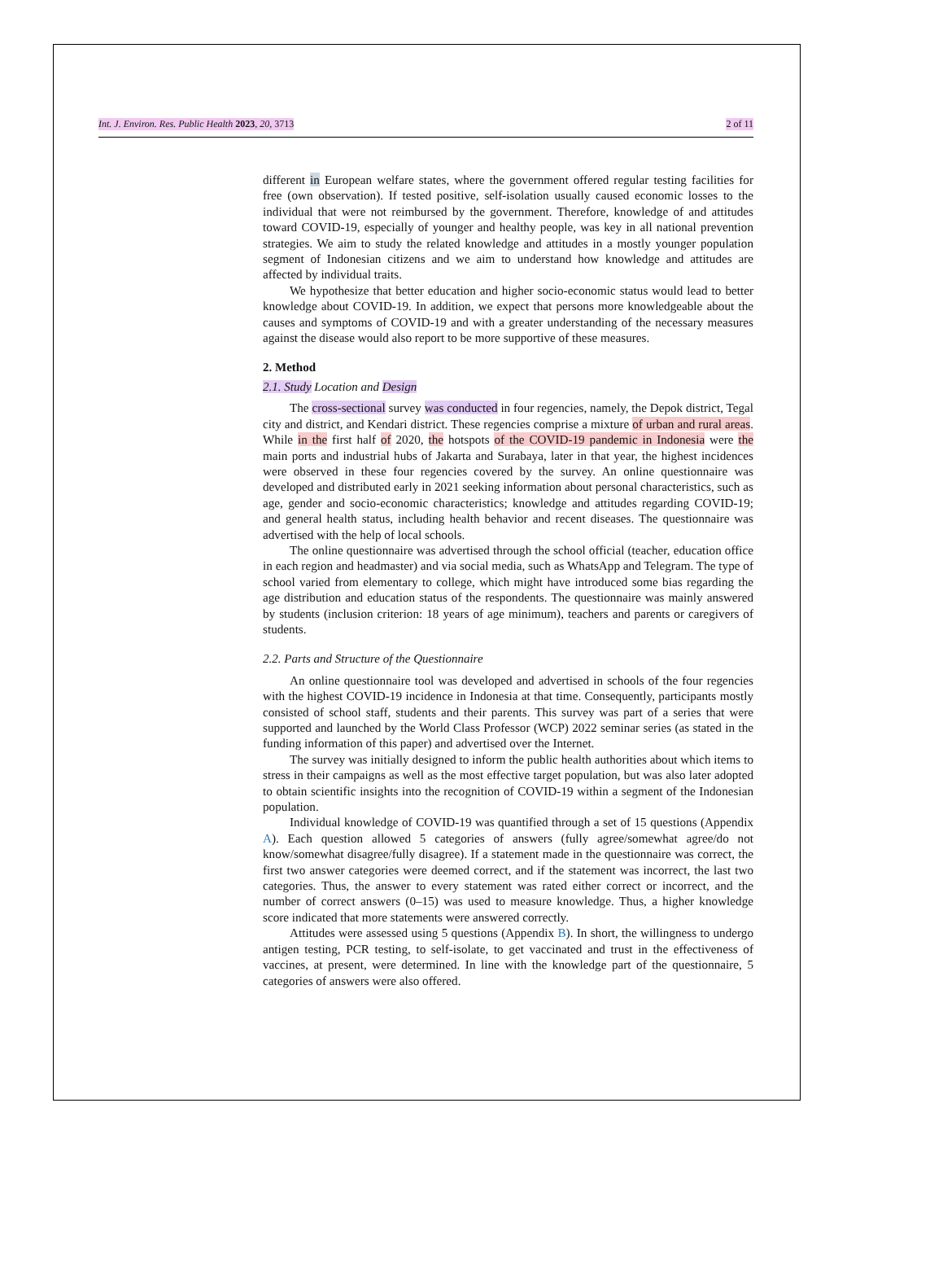Int. J. Environ. Res. Public Health 2023, 20, 3713 2 of 11
different in European welfare states, where the government offered regular testing facilities for free (own observation). If tested positive, self-isolation usually caused economic losses to the individual that were not reimbursed by the government. Therefore, knowledge of and attitudes toward COVID-19, especially of younger and healthy people, was key in all national prevention strategies. We aim to study the related knowledge and attitudes in a mostly younger population segment of Indonesian citizens and we aim to understand how knowledge and attitudes are affected by individual traits.
We hypothesize that better education and higher socio-economic status would lead to better knowledge about COVID-19. In addition, we expect that persons more knowledgeable about the causes and symptoms of COVID-19 and with a greater understanding of the necessary measures against the disease would also report to be more supportive of these measures.
2. Method
2.1. Study Location and Design
The cross-sectional survey was conducted in four regencies, namely, the Depok district, Tegal city and district, and Kendari district. These regencies comprise a mixture of urban and rural areas. While in the first half of 2020, the hotspots of the COVID-19 pandemic in Indonesia were the main ports and industrial hubs of Jakarta and Surabaya, later in that year, the highest incidences were observed in these four regencies covered by the survey. An online questionnaire was developed and distributed early in 2021 seeking information about personal characteristics, such as age, gender and socio-economic characteristics; knowledge and attitudes regarding COVID-19; and general health status, including health behavior and recent diseases. The questionnaire was advertised with the help of local schools.
The online questionnaire was advertised through the school official (teacher, education office in each region and headmaster) and via social media, such as WhatsApp and Telegram. The type of school varied from elementary to college, which might have introduced some bias regarding the age distribution and education status of the respondents. The questionnaire was mainly answered by students (inclusion criterion: 18 years of age minimum), teachers and parents or caregivers of students.
2.2. Parts and Structure of the Questionnaire
An online questionnaire tool was developed and advertised in schools of the four regencies with the highest COVID-19 incidence in Indonesia at that time. Consequently, participants mostly consisted of school staff, students and their parents. This survey was part of a series that were supported and launched by the World Class Professor (WCP) 2022 seminar series (as stated in the funding information of this paper) and advertised over the Internet.
The survey was initially designed to inform the public health authorities about which items to stress in their campaigns as well as the most effective target population, but was also later adopted to obtain scientific insights into the recognition of COVID-19 within a segment of the Indonesian population.
Individual knowledge of COVID-19 was quantified through a set of 15 questions (Appendix A). Each question allowed 5 categories of answers (fully agree/somewhat agree/do not know/somewhat disagree/fully disagree). If a statement made in the questionnaire was correct, the first two answer categories were deemed correct, and if the statement was incorrect, the last two categories. Thus, the answer to every statement was rated either correct or incorrect, and the number of correct answers (0–15) was used to measure knowledge. Thus, a higher knowledge score indicated that more statements were answered correctly.
Attitudes were assessed using 5 questions (Appendix B). In short, the willingness to undergo antigen testing, PCR testing, to self-isolate, to get vaccinated and trust in the effectiveness of vaccines, at present, were determined. In line with the knowledge part of the questionnaire, 5 categories of answers were also offered.